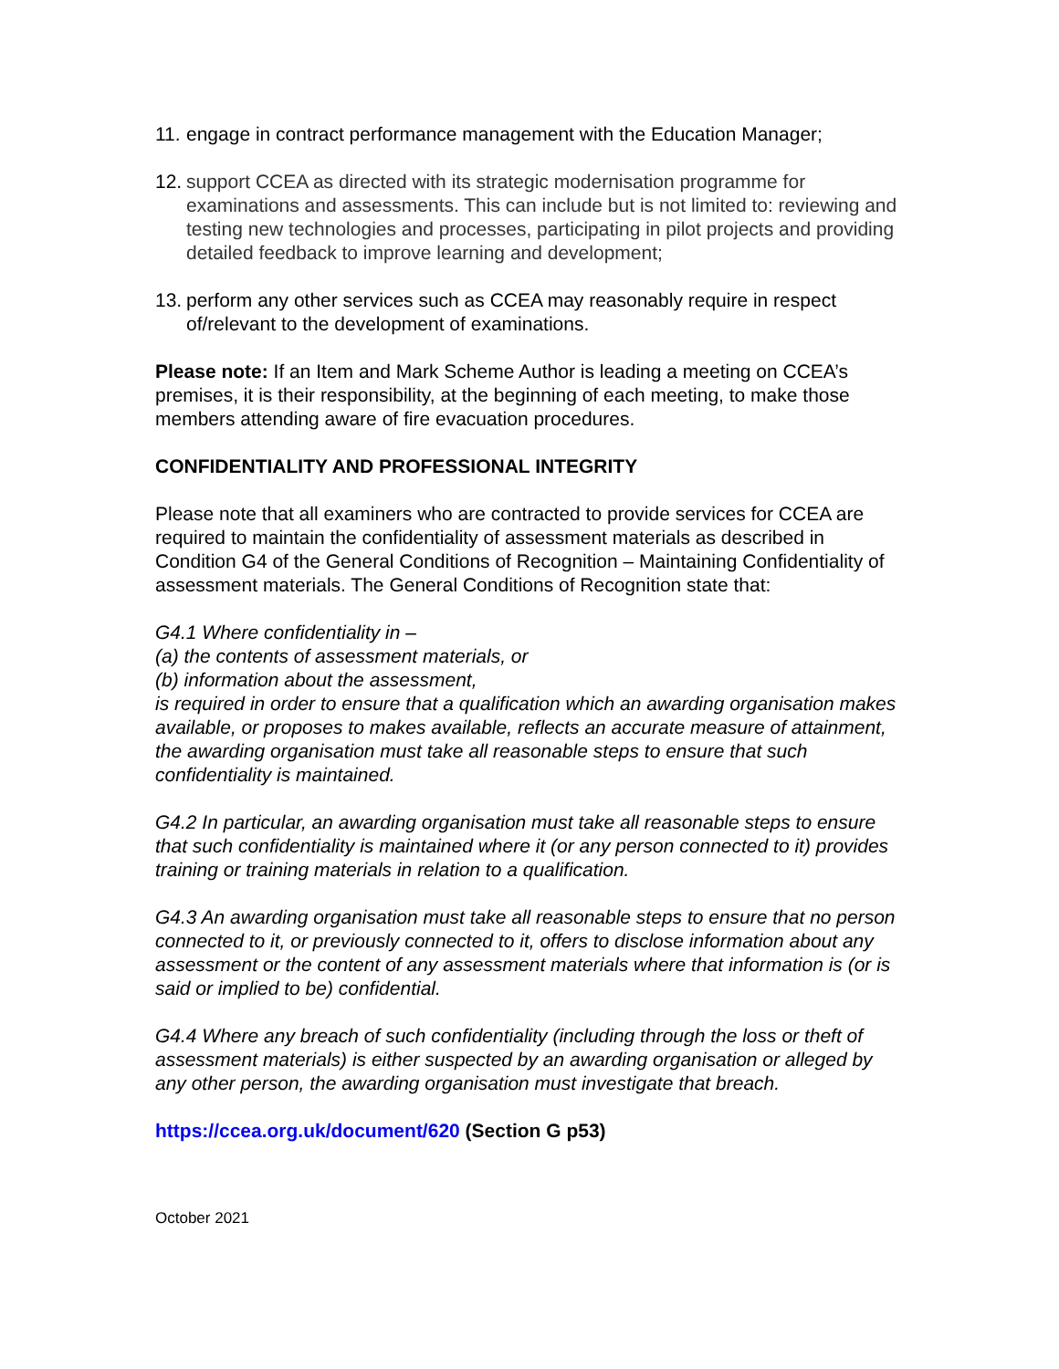11. engage in contract performance management with the Education Manager;
12. support CCEA as directed with its strategic modernisation programme for examinations and assessments. This can include but is not limited to: reviewing and testing new technologies and processes, participating in pilot projects and providing detailed feedback to improve learning and development;
13. perform any other services such as CCEA may reasonably require in respect of/relevant to the development of examinations.
Please note: If an Item and Mark Scheme Author is leading a meeting on CCEA’s premises, it is their responsibility, at the beginning of each meeting, to make those members attending aware of fire evacuation procedures.
CONFIDENTIALITY AND PROFESSIONAL INTEGRITY
Please note that all examiners who are contracted to provide services for CCEA are required to maintain the confidentiality of assessment materials as described in Condition G4 of the General Conditions of Recognition – Maintaining Confidentiality of assessment materials. The General Conditions of Recognition state that:
G4.1 Where confidentiality in –
(a) the contents of assessment materials, or
(b) information about the assessment,
is required in order to ensure that a qualification which an awarding organisation makes available, or proposes to makes available, reflects an accurate measure of attainment, the awarding organisation must take all reasonable steps to ensure that such confidentiality is maintained.
G4.2 In particular, an awarding organisation must take all reasonable steps to ensure that such confidentiality is maintained where it (or any person connected to it) provides training or training materials in relation to a qualification.
G4.3 An awarding organisation must take all reasonable steps to ensure that no person connected to it, or previously connected to it, offers to disclose information about any assessment or the content of any assessment materials where that information is (or is said or implied to be) confidential.
G4.4 Where any breach of such confidentiality (including through the loss or theft of assessment materials) is either suspected by an awarding organisation or alleged by any other person, the awarding organisation must investigate that breach.
https://ccea.org.uk/document/620 (Section G p53)
October 2021